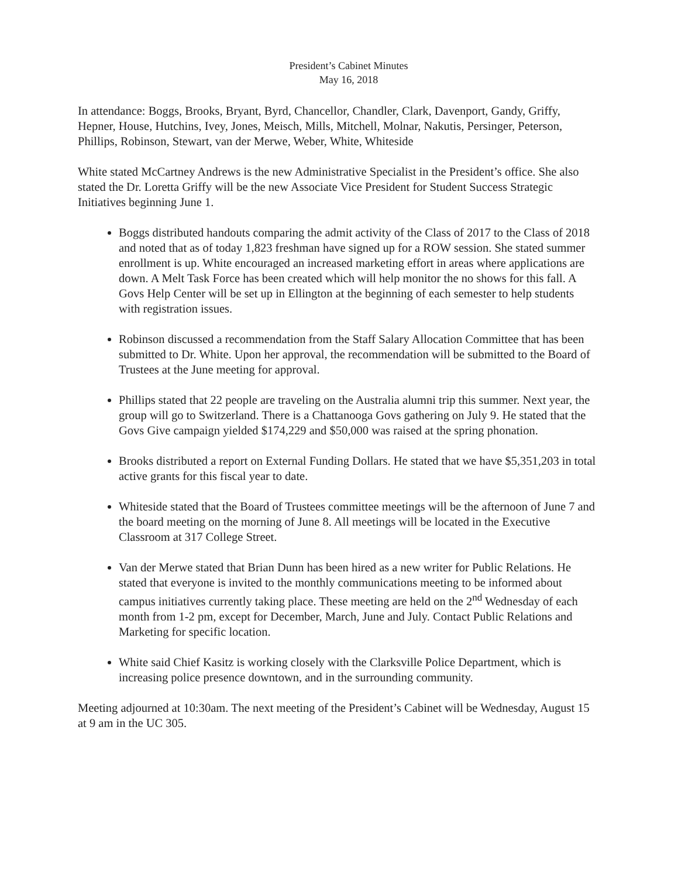President’s Cabinet Minutes
May 16, 2018
In attendance: Boggs, Brooks, Bryant, Byrd, Chancellor, Chandler, Clark, Davenport, Gandy, Griffy, Hepner, House, Hutchins, Ivey, Jones, Meisch, Mills, Mitchell, Molnar, Nakutis, Persinger, Peterson, Phillips, Robinson, Stewart, van der Merwe, Weber, White, Whiteside
White stated McCartney Andrews is the new Administrative Specialist in the President’s office. She also stated the Dr. Loretta Griffy will be the new Associate Vice President for Student Success Strategic Initiatives beginning June 1.
Boggs distributed handouts comparing the admit activity of the Class of 2017 to the Class of 2018 and noted that as of today 1,823 freshman have signed up for a ROW session. She stated summer enrollment is up. White encouraged an increased marketing effort in areas where applications are down. A Melt Task Force has been created which will help monitor the no shows for this fall. A Govs Help Center will be set up in Ellington at the beginning of each semester to help students with registration issues.
Robinson discussed a recommendation from the Staff Salary Allocation Committee that has been submitted to Dr. White. Upon her approval, the recommendation will be submitted to the Board of Trustees at the June meeting for approval.
Phillips stated that 22 people are traveling on the Australia alumni trip this summer. Next year, the group will go to Switzerland. There is a Chattanooga Govs gathering on July 9. He stated that the Govs Give campaign yielded $174,229 and $50,000 was raised at the spring phonation.
Brooks distributed a report on External Funding Dollars. He stated that we have $5,351,203 in total active grants for this fiscal year to date.
Whiteside stated that the Board of Trustees committee meetings will be the afternoon of June 7 and the board meeting on the morning of June 8. All meetings will be located in the Executive Classroom at 317 College Street.
Van der Merwe stated that Brian Dunn has been hired as a new writer for Public Relations. He stated that everyone is invited to the monthly communications meeting to be informed about campus initiatives currently taking place. These meeting are held on the 2<sup>nd</sup> Wednesday of each month from 1-2 pm, except for December, March, June and July. Contact Public Relations and Marketing for specific location.
White said Chief Kasitz is working closely with the Clarksville Police Department, which is increasing police presence downtown, and in the surrounding community.
Meeting adjourned at 10:30am. The next meeting of the President’s Cabinet will be Wednesday, August 15 at 9 am in the UC 305.